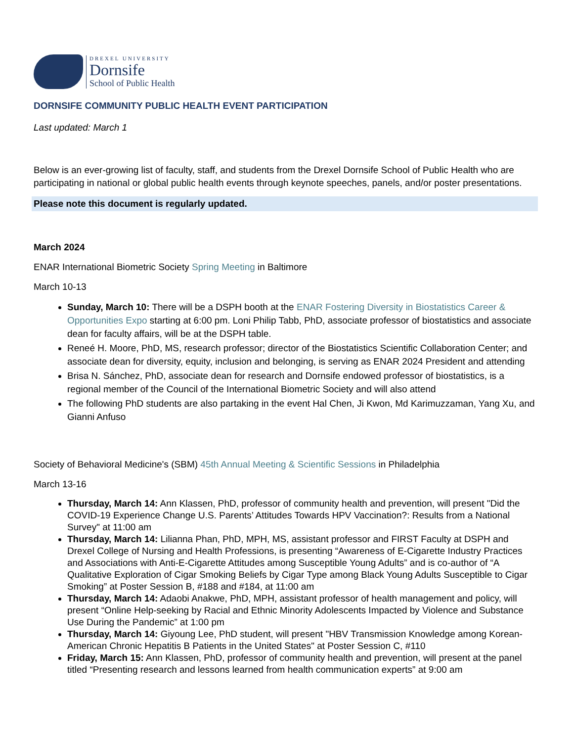DREXEL UNIVERSITY
Dornsife
School of Public Health
DORNSIFE COMMUNITY PUBLIC HEALTH EVENT PARTICIPATION
Last updated: March 1
Below is an ever-growing list of faculty, staff, and students from the Drexel Dornsife School of Public Health who are participating in national or global public health events through keynote speeches, panels, and/or poster presentations.
Please note this document is regularly updated.
March 2024
ENAR International Biometric Society Spring Meeting in Baltimore
March 10-13
Sunday, March 10: There will be a DSPH booth at the ENAR Fostering Diversity in Biostatistics Career & Opportunities Expo starting at 6:00 pm. Loni Philip Tabb, PhD, associate professor of biostatistics and associate dean for faculty affairs, will be at the DSPH table.
Reneé H. Moore, PhD, MS, research professor; director of the Biostatistics Scientific Collaboration Center; and associate dean for diversity, equity, inclusion and belonging, is serving as ENAR 2024 President and attending
Brisa N. Sánchez, PhD, associate dean for research and Dornsife endowed professor of biostatistics, is a regional member of the Council of the International Biometric Society and will also attend
The following PhD students are also partaking in the event Hal Chen, Ji Kwon, Md Karimuzzaman, Yang Xu, and Gianni Anfuso
Society of Behavioral Medicine's (SBM) 45th Annual Meeting & Scientific Sessions in Philadelphia
March 13-16
Thursday, March 14: Ann Klassen, PhD, professor of community health and prevention, will present "Did the COVID-19 Experience Change U.S. Parents’ Attitudes Towards HPV Vaccination?: Results from a National Survey" at 11:00 am
Thursday, March 14: Lilianna Phan, PhD, MPH, MS, assistant professor and FIRST Faculty at DSPH and Drexel College of Nursing and Health Professions, is presenting “Awareness of E-Cigarette Industry Practices and Associations with Anti-E-Cigarette Attitudes among Susceptible Young Adults” and is co-author of “A Qualitative Exploration of Cigar Smoking Beliefs by Cigar Type among Black Young Adults Susceptible to Cigar Smoking” at Poster Session B, #188 and #184, at 11:00 am
Thursday, March 14: Adaobi Anakwe, PhD, MPH, assistant professor of health management and policy, will present “Online Help-seeking by Racial and Ethnic Minority Adolescents Impacted by Violence and Substance Use During the Pandemic” at 1:00 pm
Thursday, March 14: Giyoung Lee, PhD student, will present "HBV Transmission Knowledge among Korean-American Chronic Hepatitis B Patients in the United States" at Poster Session C, #110
Friday, March 15: Ann Klassen, PhD, professor of community health and prevention, will present at the panel titled “Presenting research and lessons learned from health communication experts” at 9:00 am